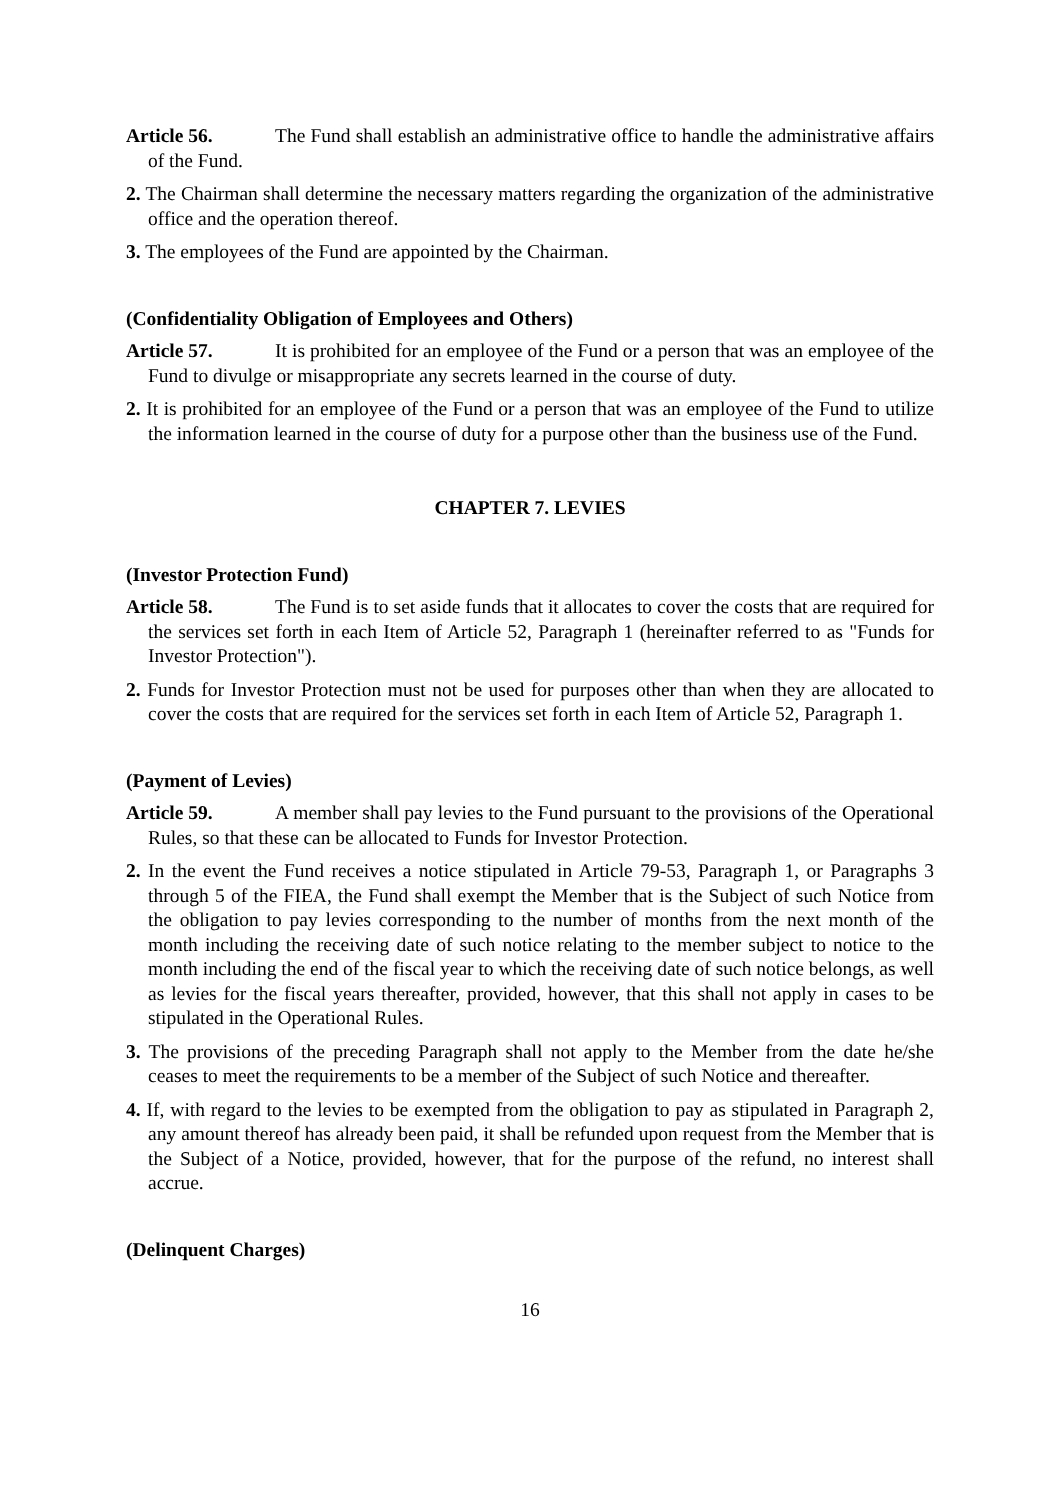Article 56. The Fund shall establish an administrative office to handle the administrative affairs of the Fund.
2. The Chairman shall determine the necessary matters regarding the organization of the administrative office and the operation thereof.
3. The employees of the Fund are appointed by the Chairman.
(Confidentiality Obligation of Employees and Others)
Article 57. It is prohibited for an employee of the Fund or a person that was an employee of the Fund to divulge or misappropriate any secrets learned in the course of duty.
2. It is prohibited for an employee of the Fund or a person that was an employee of the Fund to utilize the information learned in the course of duty for a purpose other than the business use of the Fund.
CHAPTER 7. LEVIES
(Investor Protection Fund)
Article 58. The Fund is to set aside funds that it allocates to cover the costs that are required for the services set forth in each Item of Article 52, Paragraph 1 (hereinafter referred to as "Funds for Investor Protection").
2. Funds for Investor Protection must not be used for purposes other than when they are allocated to cover the costs that are required for the services set forth in each Item of Article 52, Paragraph 1.
(Payment of Levies)
Article 59. A member shall pay levies to the Fund pursuant to the provisions of the Operational Rules, so that these can be allocated to Funds for Investor Protection.
2. In the event the Fund receives a notice stipulated in Article 79-53, Paragraph 1, or Paragraphs 3 through 5 of the FIEA, the Fund shall exempt the Member that is the Subject of such Notice from the obligation to pay levies corresponding to the number of months from the next month of the month including the receiving date of such notice relating to the member subject to notice to the month including the end of the fiscal year to which the receiving date of such notice belongs, as well as levies for the fiscal years thereafter, provided, however, that this shall not apply in cases to be stipulated in the Operational Rules.
3. The provisions of the preceding Paragraph shall not apply to the Member from the date he/she ceases to meet the requirements to be a member of the Subject of such Notice and thereafter.
4. If, with regard to the levies to be exempted from the obligation to pay as stipulated in Paragraph 2, any amount thereof has already been paid, it shall be refunded upon request from the Member that is the Subject of a Notice, provided, however, that for the purpose of the refund, no interest shall accrue.
(Delinquent Charges)
16